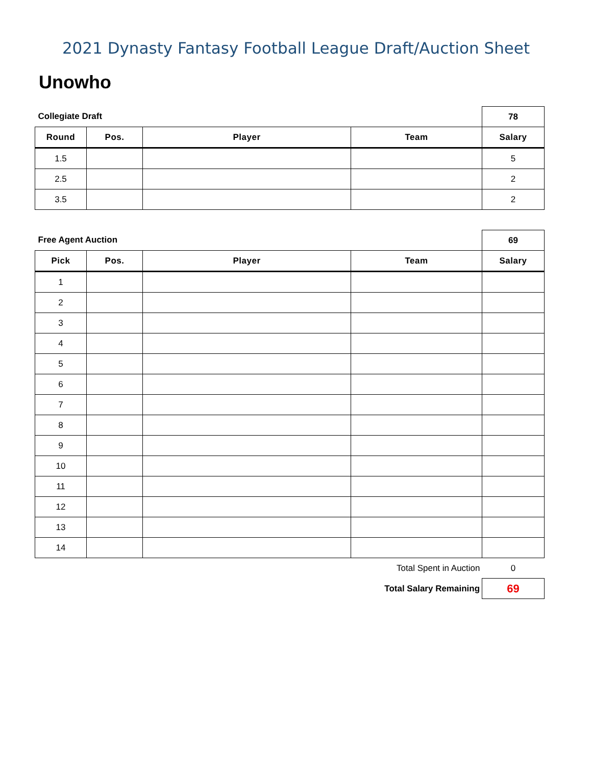2021 Dynasty Fantasy Football League Draft/Auction Sheet
Unowho
| Collegiate Draft | | | | 78 |
| Round | Pos. | Player | Team | Salary |
| 1.5 | | | | 5 |
| 2.5 | | | | 2 |
| 3.5 | | | | 2 |
| Free Agent Auction | | | | 69 |
| Pick | Pos. | Player | Team | Salary |
| 1 | | | | |
| 2 | | | | |
| 3 | | | | |
| 4 | | | | |
| 5 | | | | |
| 6 | | | | |
| 7 | | | | |
| 8 | | | | |
| 9 | | | | |
| 10 | | | | |
| 11 | | | | |
| 12 | | | | |
| 13 | | | | |
| 14 | | | | |
| Total Spent in Auction | | | | 0 |
| Total Salary Remaining | | | | 69 |